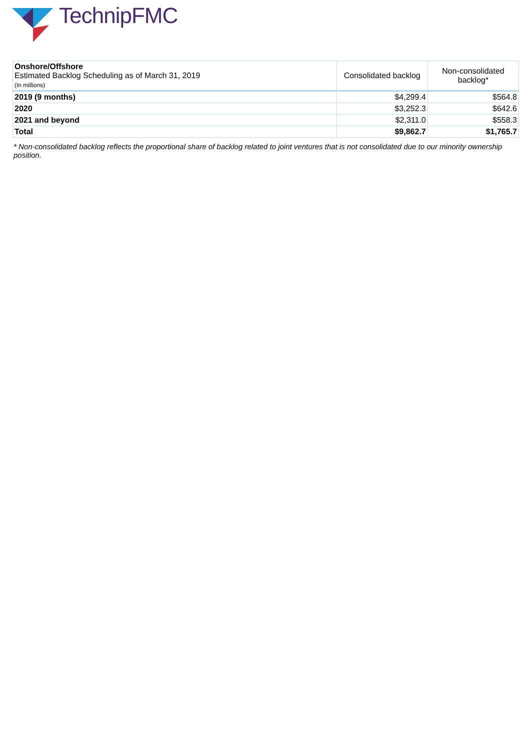TechnipFMC
| Onshore/Offshore Estimated Backlog Scheduling as of March 31, 2019 (In millions) | Consolidated backlog | Non-consolidated backlog* |
| --- | --- | --- |
| 2019 (9 months) | $4,299.4 | $564.8 |
| 2020 | $3,252.3 | $642.6 |
| 2021 and beyond | $2,311.0 | $558.3 |
| Total | $9,862.7 | $1,765.7 |
* Non-consolidated backlog reflects the proportional share of backlog related to joint ventures that is not consolidated due to our minority ownership position.